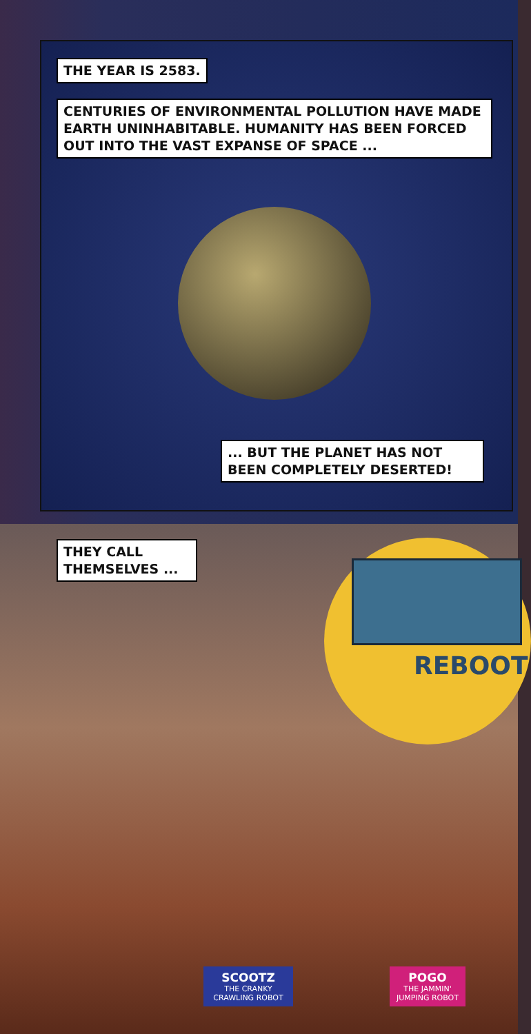THE YEAR IS 2583.
CENTURIES OF ENVIRONMENTAL POLLUTION HAVE MADE EARTH UNINHABITABLE. HUMANITY HAS BEEN FORCED OUT INTO THE VAST EXPANSE OF SPACE ...
... BUT THE PLANET HAS NOT BEEN COMPLETELY DESERTED!
REBOOT
THEY CALL THEMSELVES ...
SCOOTZ
THE CRANKY CRAWLING ROBOT
POGO
THE JAMMIN' JUMPING ROBOT